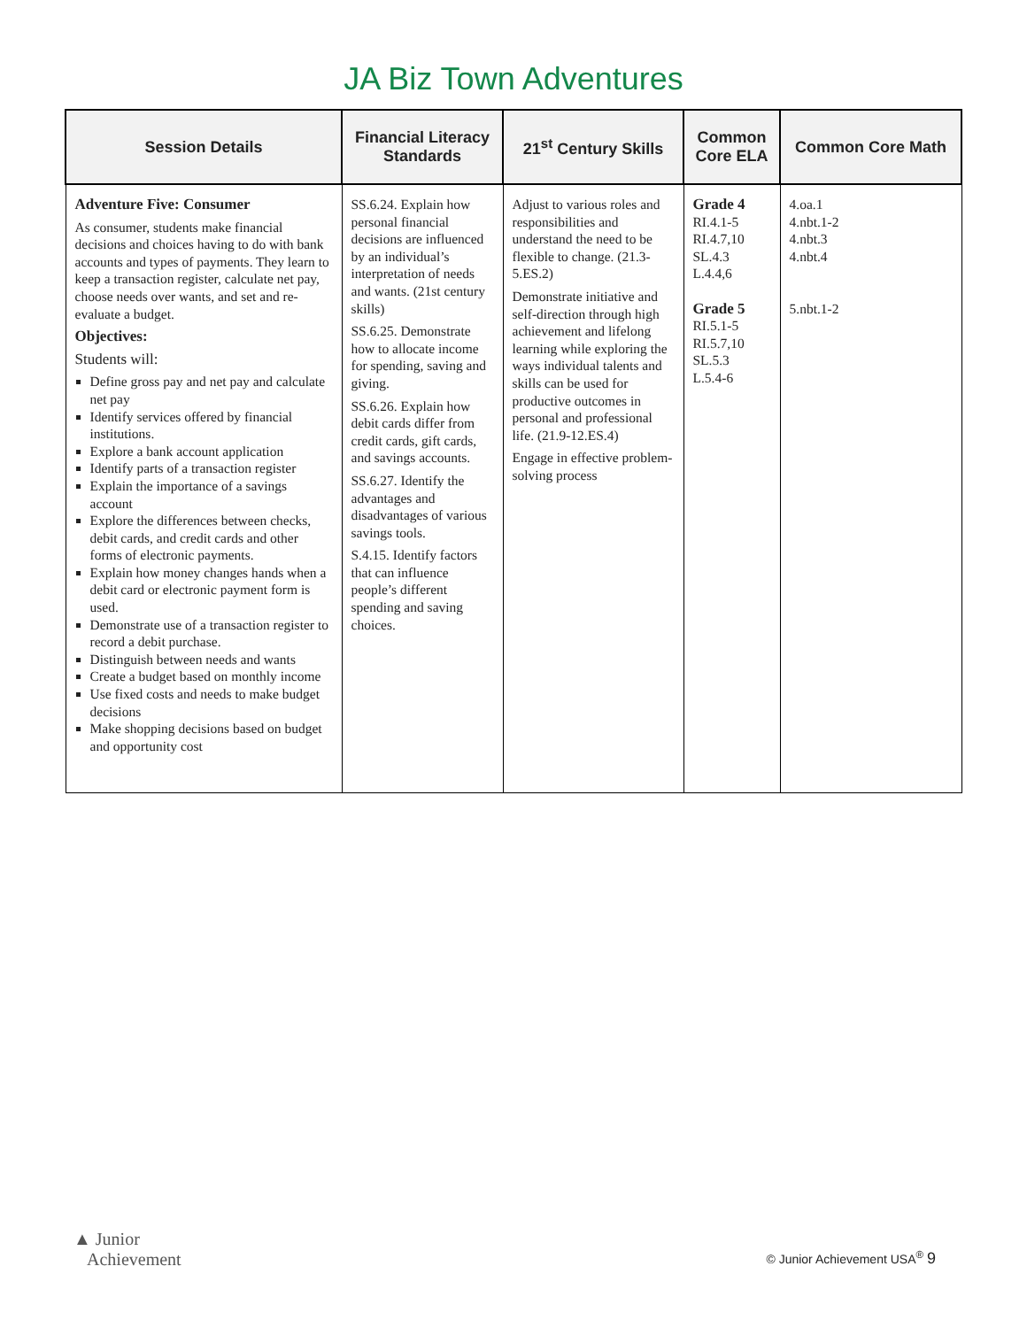JA Biz Town Adventures
| Session Details | Financial Literacy Standards | 21<sup>st</sup> Century Skills | Common Core ELA | Common Core Math |
| --- | --- | --- | --- | --- |
| Adventure Five: Consumer As consumer, students make financial decisions and choices having to do with bank accounts and types of payments. They learn to keep a transaction register, calculate net pay, choose needs over wants, and set and re-evaluate a budget. Objectives: Students will: Define gross pay and net pay and calculate net pay Identify services offered by financial institutions. Explore a bank account application Identify parts of a transaction register Explain the importance of a savings account Explore the differences between checks, debit cards, and credit cards and other forms of electronic payments. Explain how money changes hands when a debit card or electronic payment form is used. Demonstrate use of a transaction register to record a debit purchase. Distinguish between needs and wants Create a budget based on monthly income Use fixed costs and needs to make budget decisions Make shopping decisions based on budget and opportunity cost | SS.6.24. Explain how personal financial decisions are influenced by an individual’s interpretation of needs and wants. (21st century skills) SS.6.25. Demonstrate how to allocate income for spending, saving and giving. SS.6.26. Explain how debit cards differ from credit cards, gift cards, and savings accounts. SS.6.27. Identify the advantages and disadvantages of various savings tools. S.4.15. Identify factors that can influence people’s different spending and saving choices. | Adjust to various roles and responsibilities and understand the need to be flexible to change. (21.3-5.ES.2) Demonstrate initiative and self-direction through high achievement and lifelong learning while exploring the ways individual talents and skills can be used for productive outcomes in personal and professional life. (21.9-12.ES.4) Engage in effective problem-solving process | Grade 4 RI.4.1-5 RI.4.7,10 SL.4.3 L.4.4,6 Grade 5 RI.5.1-5 RI.5.7,10 SL.5.3 L.5.4-6 | 4.oa.1 4.nbt.1-2 4.nbt.3 4.nbt.4 5.nbt.1-2 |
▲ Junior
Achievement
© Junior Achievement USA<sup>®</sup> 9